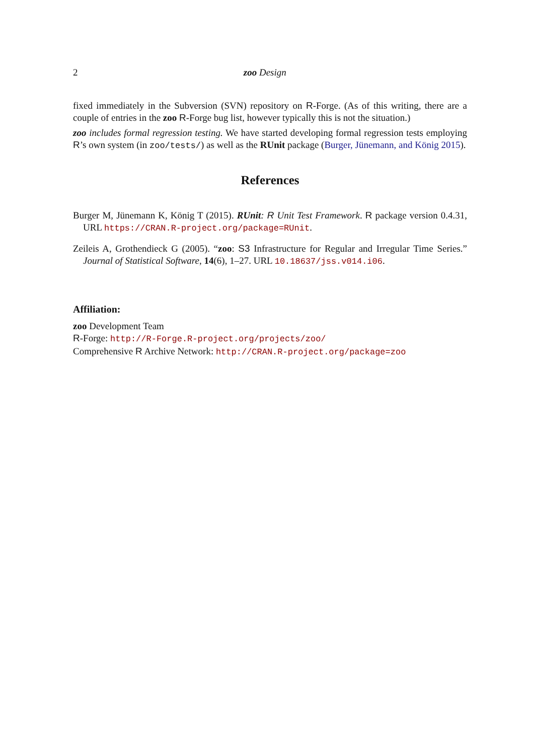2 zoo Design
fixed immediately in the Subversion (SVN) repository on R-Forge. (As of this writing, there are a couple of entries in the zoo R-Forge bug list, however typically this is not the situation.)
zoo includes formal regression testing. We have started developing formal regression tests employing R’s own system (in zoo/tests/) as well as the RUnit package (Burger, Jünemann, and König 2015).
References
Burger M, Jünemann K, König T (2015). RUnit: R Unit Test Framework. R package version 0.4.31, URL https://CRAN.R-project.org/package=RUnit.
Zeileis A, Grothendieck G (2005). “zoo: S3 Infrastructure for Regular and Irregular Time Series.” Journal of Statistical Software, 14(6), 1–27. URL 10.18637/jss.v014.i06.
Affiliation:
zoo Development Team
R-Forge: http://R-Forge.R-project.org/projects/zoo/
Comprehensive R Archive Network: http://CRAN.R-project.org/package=zoo